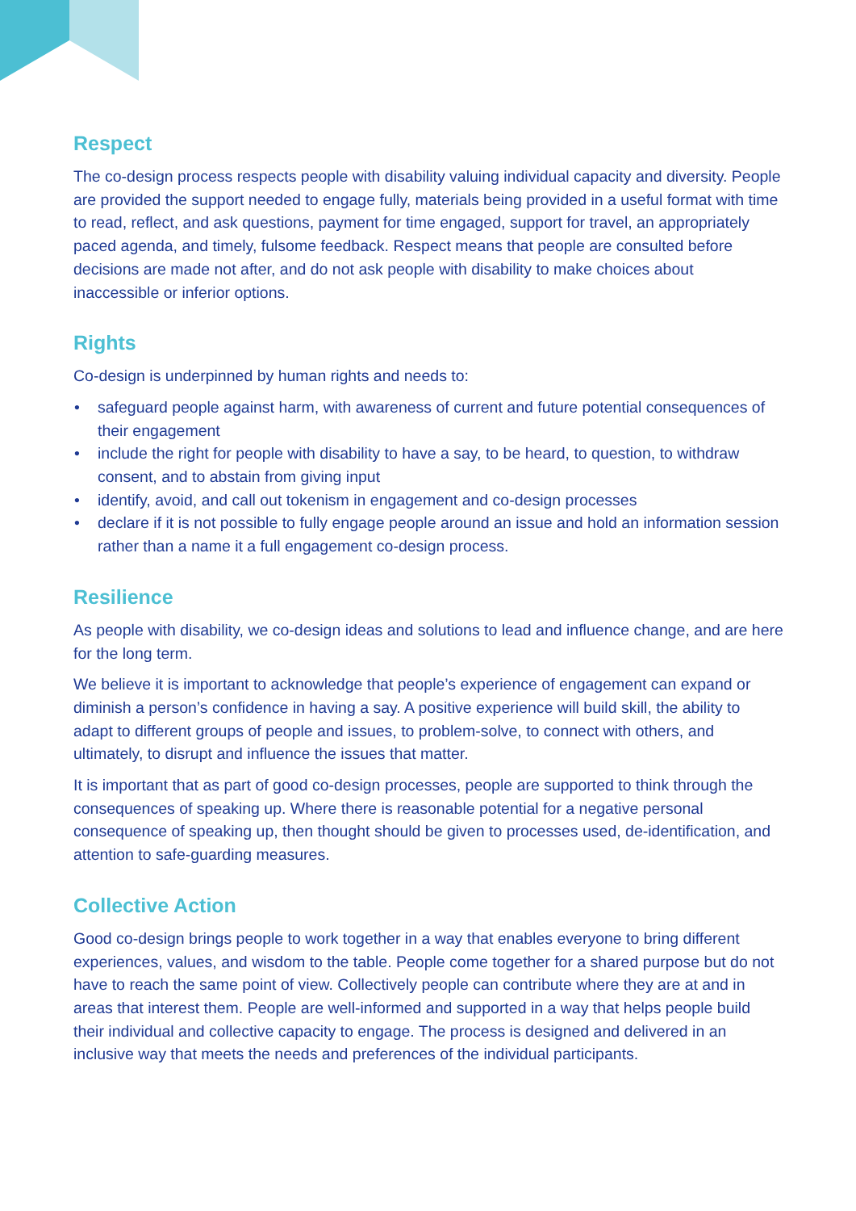Respect
The co-design process respects people with disability valuing individual capacity and diversity. People are provided the support needed to engage fully, materials being provided in a useful format with time to read, reflect, and ask questions, payment for time engaged, support for travel, an appropriately paced agenda, and timely, fulsome feedback. Respect means that people are consulted before decisions are made not after, and do not ask people with disability to make choices about inaccessible or inferior options.
Rights
Co-design is underpinned by human rights and needs to:
• safeguard people against harm, with awareness of current and future potential consequences of their engagement
• include the right for people with disability to have a say, to be heard, to question, to withdraw consent, and to abstain from giving input
• identify, avoid, and call out tokenism in engagement and co-design processes
• declare if it is not possible to fully engage people around an issue and hold an information session rather than a name it a full engagement co-design process.
Resilience
As people with disability, we co-design ideas and solutions to lead and influence change, and are here for the long term.
We believe it is important to acknowledge that people’s experience of engagement can expand or diminish a person’s confidence in having a say. A positive experience will build skill, the ability to adapt to different groups of people and issues, to problem-solve, to connect with others, and ultimately, to disrupt and influence the issues that matter.
It is important that as part of good co-design processes, people are supported to think through the consequences of speaking up. Where there is reasonable potential for a negative personal consequence of speaking up, then thought should be given to processes used, de-identification, and attention to safe-guarding measures.
Collective Action
Good co-design brings people to work together in a way that enables everyone to bring different experiences, values, and wisdom to the table. People come together for a shared purpose but do not have to reach the same point of view. Collectively people can contribute where they are at and in areas that interest them. People are well-informed and supported in a way that helps people build their individual and collective capacity to engage. The process is designed and delivered in an inclusive way that meets the needs and preferences of the individual participants.